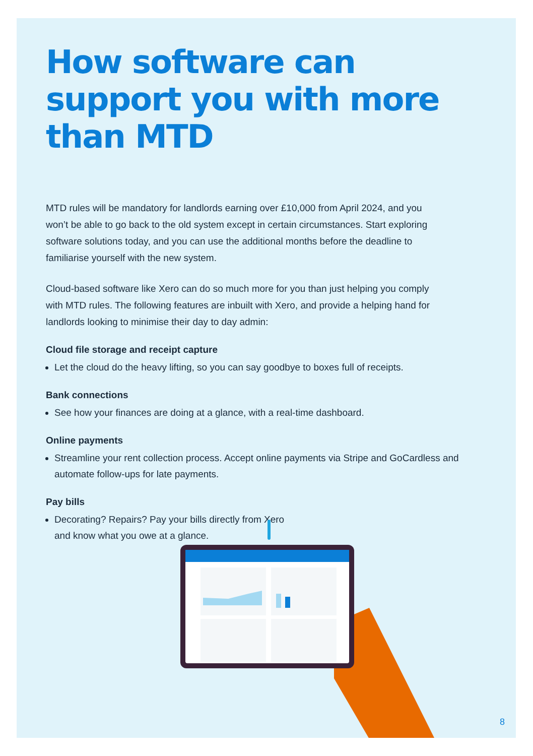How software can support you with more than MTD
MTD rules will be mandatory for landlords earning over £10,000 from April 2024, and you won’t be able to go back to the old system except in certain circumstances. Start exploring software solutions today, and you can use the additional months before the deadline to familiarise yourself with the new system.
Cloud-based software like Xero can do so much more for you than just helping you comply with MTD rules. The following features are inbuilt with Xero, and provide a helping hand for landlords looking to minimise their day to day admin:
Cloud file storage and receipt capture
Let the cloud do the heavy lifting, so you can say goodbye to boxes full of receipts.
Bank connections
See how your finances are doing at a glance, with a real-time dashboard.
Online payments
Streamline your rent collection process. Accept online payments via Stripe and GoCardless and automate follow-ups for late payments.
Pay bills
Decorating? Repairs? Pay your bills directly from Xero
and know what you owe at a glance.
8